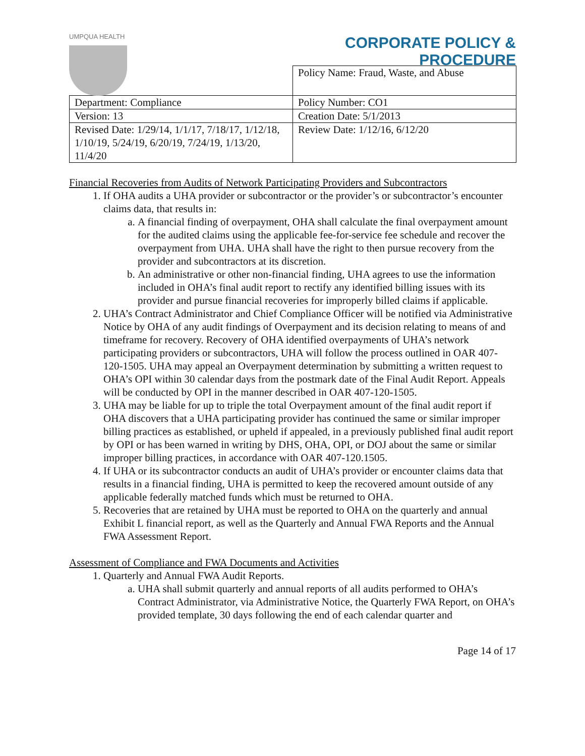UMPQUA HEALTH
CORPORATE POLICY &
PROCEDURE
| | Policy Name: Fraud, Waste, and Abuse |
| Department: Compliance | Policy Number: CO1 |
| Version: 13 | Creation Date: 5/1/2013 |
| Revised Date: 1/29/14, 1/1/17, 7/18/17, 1/12/18, 1/10/19, 5/24/19, 6/20/19, 7/24/19, 1/13/20, 11/4/20 | Review Date: 1/12/16, 6/12/20 |
Financial Recoveries from Audits of Network Participating Providers and Subcontractors
1. If OHA audits a UHA provider or subcontractor or the provider’s or subcontractor’s encounter claims data, that results in:
a. A financial finding of overpayment, OHA shall calculate the final overpayment amount for the audited claims using the applicable fee-for-service fee schedule and recover the overpayment from UHA. UHA shall have the right to then pursue recovery from the provider and subcontractors at its discretion.
b. An administrative or other non-financial finding, UHA agrees to use the information included in OHA’s final audit report to rectify any identified billing issues with its provider and pursue financial recoveries for improperly billed claims if applicable.
2. UHA’s Contract Administrator and Chief Compliance Officer will be notified via Administrative Notice by OHA of any audit findings of Overpayment and its decision relating to means of and timeframe for recovery. Recovery of OHA identified overpayments of UHA’s network participating providers or subcontractors, UHA will follow the process outlined in OAR 407-120-1505. UHA may appeal an Overpayment determination by submitting a written request to OHA’s OPI within 30 calendar days from the postmark date of the Final Audit Report. Appeals will be conducted by OPI in the manner described in OAR 407-120-1505.
3. UHA may be liable for up to triple the total Overpayment amount of the final audit report if OHA discovers that a UHA participating provider has continued the same or similar improper billing practices as established, or upheld if appealed, in a previously published final audit report by OPI or has been warned in writing by DHS, OHA, OPI, or DOJ about the same or similar improper billing practices, in accordance with OAR 407-120.1505.
4. If UHA or its subcontractor conducts an audit of UHA’s provider or encounter claims data that results in a financial finding, UHA is permitted to keep the recovered amount outside of any applicable federally matched funds which must be returned to OHA.
5. Recoveries that are retained by UHA must be reported to OHA on the quarterly and annual Exhibit L financial report, as well as the Quarterly and Annual FWA Reports and the Annual FWA Assessment Report.
Assessment of Compliance and FWA Documents and Activities
1. Quarterly and Annual FWA Audit Reports.
a. UHA shall submit quarterly and annual reports of all audits performed to OHA’s Contract Administrator, via Administrative Notice, the Quarterly FWA Report, on OHA’s provided template, 30 days following the end of each calendar quarter and
Page 14 of 17